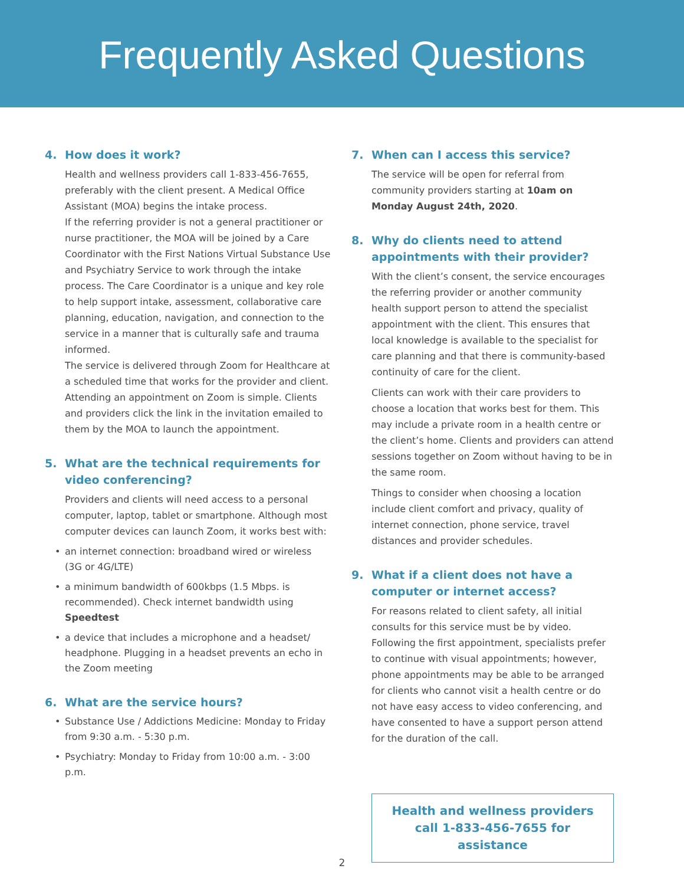Frequently Asked Questions
4. How does it work?
Health and wellness providers call 1-833-456-7655, preferably with the client present. A Medical Office Assistant (MOA) begins the intake process.
If the referring provider is not a general practitioner or nurse practitioner, the MOA will be joined by a Care Coordinator with the First Nations Virtual Substance Use and Psychiatry Service to work through the intake process. The Care Coordinator is a unique and key role to help support intake, assessment, collaborative care planning, education, navigation, and connection to the service in a manner that is culturally safe and trauma informed.
The service is delivered through Zoom for Healthcare at a scheduled time that works for the provider and client. Attending an appointment on Zoom is simple. Clients and providers click the link in the invitation emailed to them by the MOA to launch the appointment.
5. What are the technical requirements for video conferencing?
Providers and clients will need access to a personal computer, laptop, tablet or smartphone. Although most computer devices can launch Zoom, it works best with:
an internet connection: broadband wired or wireless (3G or 4G/LTE)
a minimum bandwidth of 600kbps (1.5 Mbps. is recommended). Check internet bandwidth using Speedtest
a device that includes a microphone and a headset/ headphone. Plugging in a headset prevents an echo in the Zoom meeting
6. What are the service hours?
Substance Use / Addictions Medicine: Monday to Friday from 9:30 a.m. - 5:30 p.m.
Psychiatry: Monday to Friday from 10:00 a.m. - 3:00 p.m.
7. When can I access this service?
The service will be open for referral from community providers starting at 10am on Monday August 24th, 2020.
8. Why do clients need to attend appointments with their provider?
With the client’s consent, the service encourages the referring provider or another community health support person to attend the specialist appointment with the client. This ensures that local knowledge is available to the specialist for care planning and that there is community-based continuity of care for the client.
Clients can work with their care providers to choose a location that works best for them. This may include a private room in a health centre or the client’s home. Clients and providers can attend sessions together on Zoom without having to be in the same room.
Things to consider when choosing a location include client comfort and privacy, quality of internet connection, phone service, travel distances and provider schedules.
9. What if a client does not have a computer or internet access?
For reasons related to client safety, all initial consults for this service must be by video. Following the first appointment, specialists prefer to continue with visual appointments; however, phone appointments may be able to be arranged for clients who cannot visit a health centre or do not have easy access to video conferencing, and have consented to have a support person attend for the duration of the call.
Health and wellness providers
call 1-833-456-7655 for assistance
2